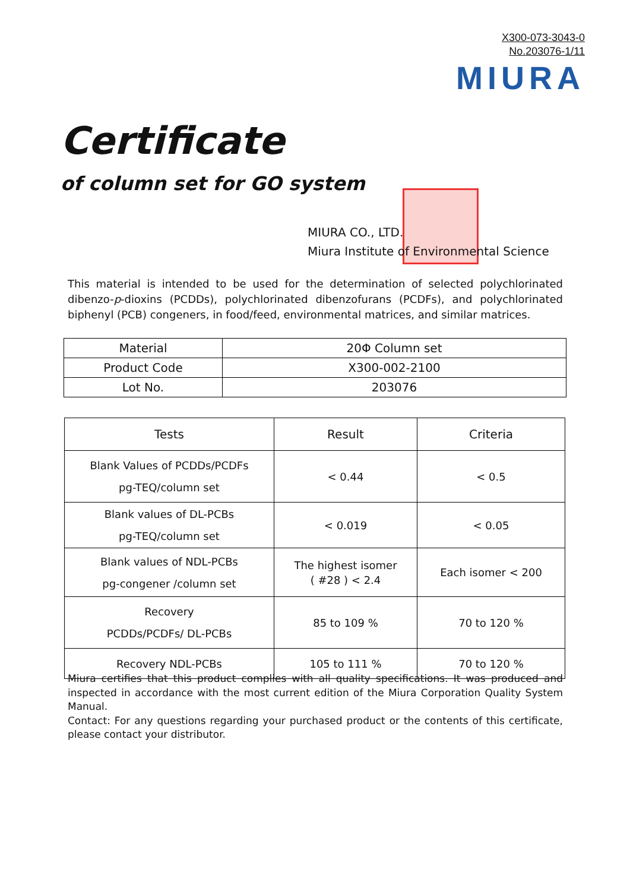X300-073-3043-0
No.203076-1/11
MIURA
Certificate
of column set for GO system
MIURA CO., LTD.
Miura Institute of Environmental Science
This material is intended to be used for the determination of selected polychlorinated dibenzo-p-dioxins (PCDDs), polychlorinated dibenzofurans (PCDFs), and polychlorinated biphenyl (PCB) congeners, in food/feed, environmental matrices, and similar matrices.
| Material | 20Φ Column set |
| Product Code | X300-002-2100 |
| Lot No. | 203076 |
| Tests | Result | Criteria |
| --- | --- | --- |
| Blank Values of PCDDs/PCDFs pg-TEQ/column set | < 0.44 | < 0.5 |
| Blank values of DL-PCBs pg-TEQ/column set | < 0.019 | < 0.05 |
| Blank values of NDL-PCBs pg-congener /column set | The highest isomer ( #28 ) < 2.4 | Each isomer < 200 |
| Recovery PCDDs/PCDFs/ DL-PCBs | 85 to 109 % | 70 to 120 % |
| Recovery NDL-PCBs | 105 to 111 % | 70 to 120 % |
Miura certifies that this product complies with all quality specifications. It was produced and inspected in accordance with the most current edition of the Miura Corporation Quality System Manual.
Contact: For any questions regarding your purchased product or the contents of this certificate, please contact your distributor.